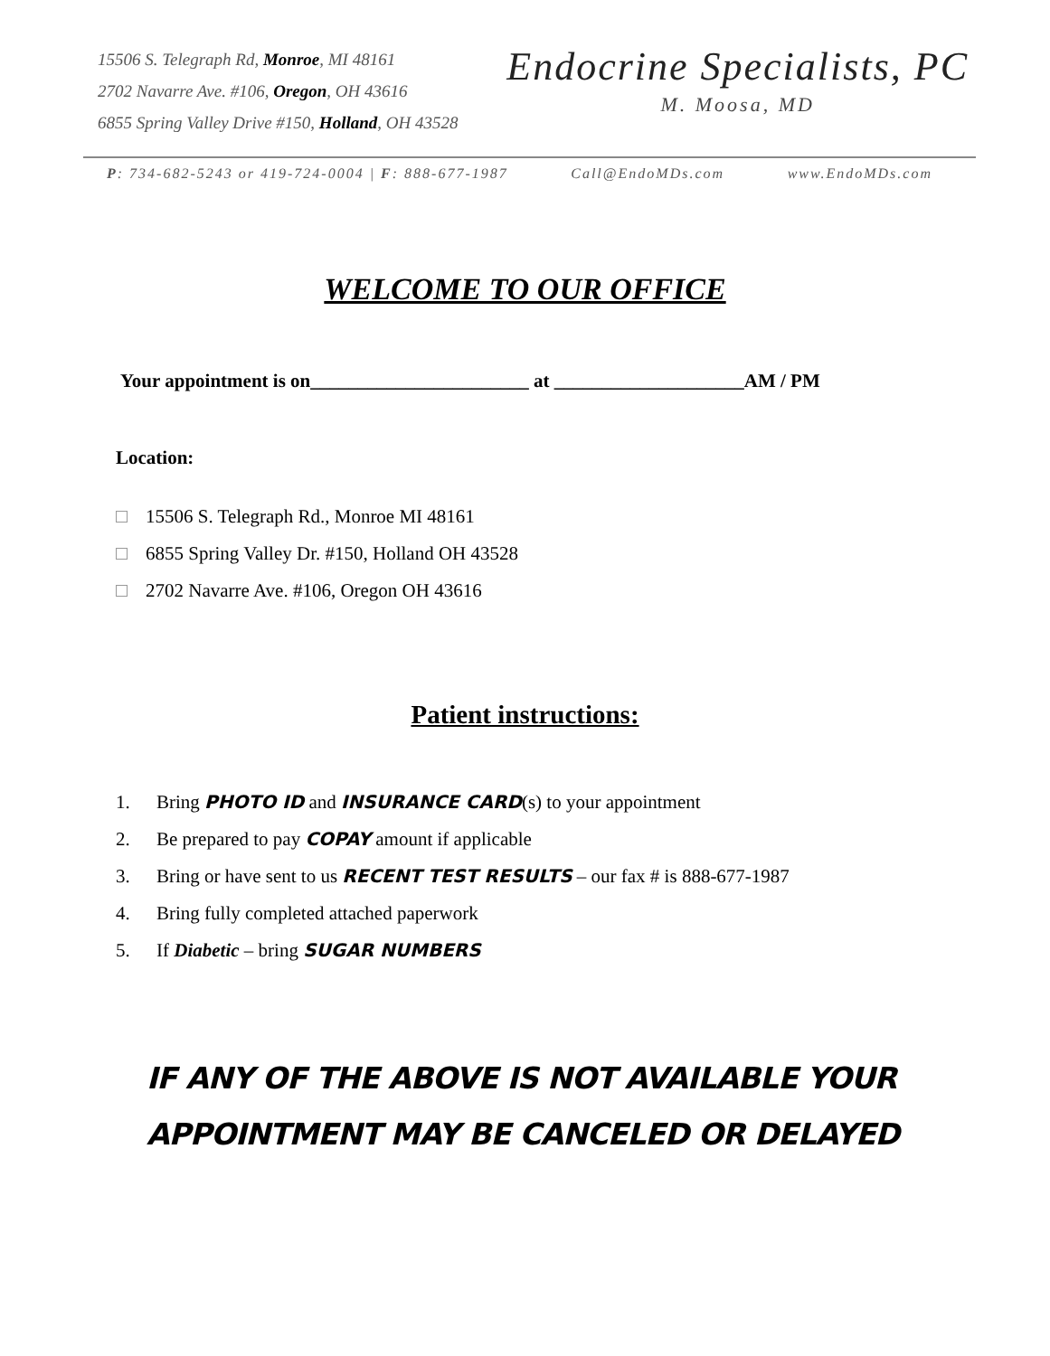15506 S. Telegraph Rd, Monroe, MI 48161
2702 Navarre Ave. #106, Oregon, OH 43616
6855 Spring Valley Drive #150, Holland, OH 43528
Endocrine Specialists, PC
M. Moosa, MD
P: 734-682-5243 or 419-724-0004 | F: 888-677-1987 Call@EndoMDs.com www.EndoMDs.com
WELCOME TO OUR OFFICE
Your appointment is on_______________________ at ____________________AM / PM
Location:
15506 S. Telegraph Rd., Monroe MI 48161
6855 Spring Valley Dr. #150, Holland OH 43528
2702 Navarre Ave. #106, Oregon OH 43616
Patient instructions:
1. Bring PHOTO ID and INSURANCE CARD(s) to your appointment
2. Be prepared to pay COPAY amount if applicable
3. Bring or have sent to us RECENT TEST RESULTS – our fax # is 888-677-1987
4. Bring fully completed attached paperwork
5. If Diabetic – bring SUGAR NUMBERS
IF ANY OF THE ABOVE IS NOT AVAILABLE YOUR
APPOINTMENT MAY BE CANCELED OR DELAYED